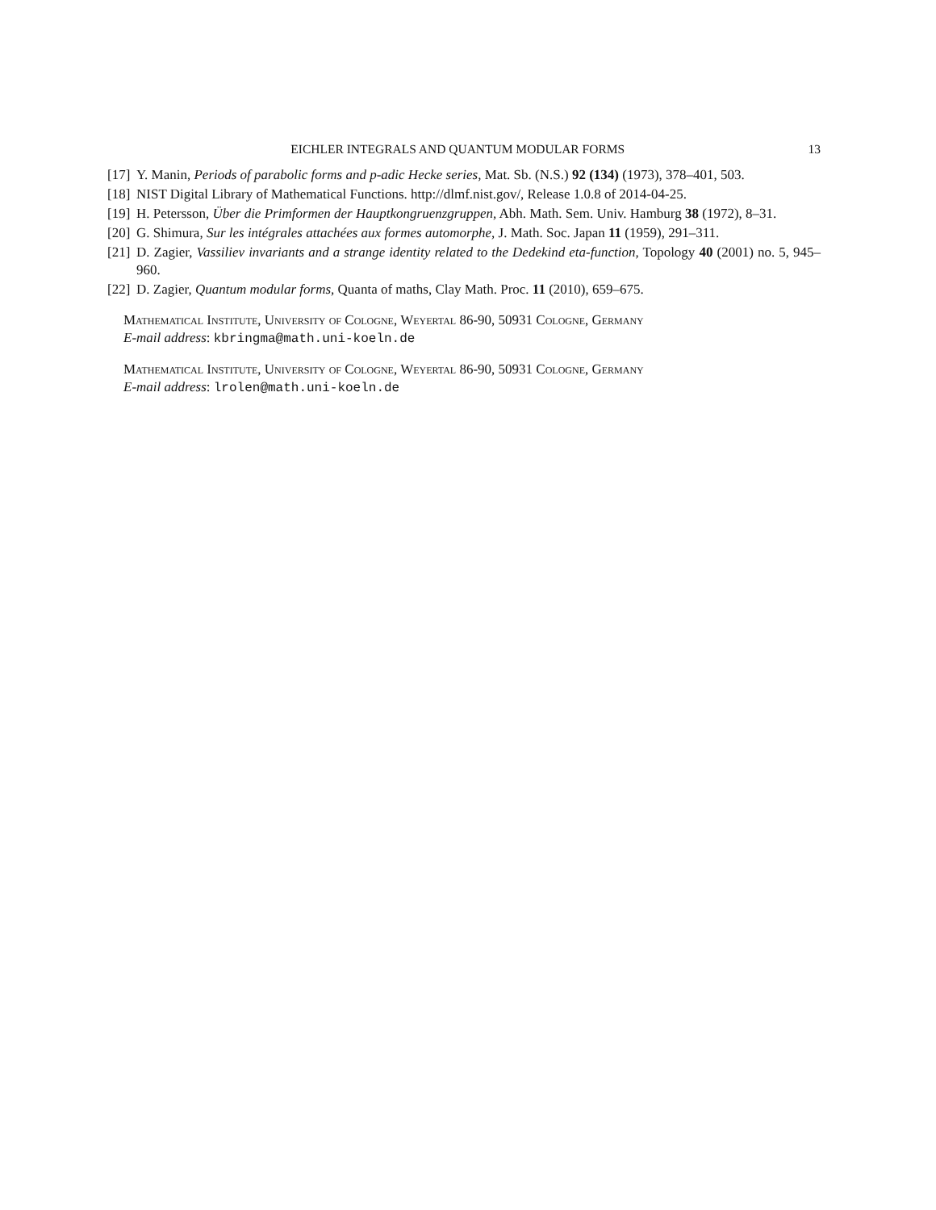EICHLER INTEGRALS AND QUANTUM MODULAR FORMS 13
[17] Y. Manin, Periods of parabolic forms and p-adic Hecke series, Mat. Sb. (N.S.) 92 (134) (1973), 378–401, 503.
[18] NIST Digital Library of Mathematical Functions. http://dlmf.nist.gov/, Release 1.0.8 of 2014-04-25.
[19] H. Petersson, Über die Primformen der Hauptkongruenzgruppen, Abh. Math. Sem. Univ. Hamburg 38 (1972), 8–31.
[20] G. Shimura, Sur les intégrales attachées aux formes automorphe, J. Math. Soc. Japan 11 (1959), 291–311.
[21] D. Zagier, Vassiliev invariants and a strange identity related to the Dedekind eta-function, Topology 40 (2001) no. 5, 945–960.
[22] D. Zagier, Quantum modular forms, Quanta of maths, Clay Math. Proc. 11 (2010), 659–675.
Mathematical Institute, University of Cologne, Weyertal 86-90, 50931 Cologne, Germany
E-mail address: kbringma@math.uni-koeln.de
Mathematical Institute, University of Cologne, Weyertal 86-90, 50931 Cologne, Germany
E-mail address: lrolen@math.uni-koeln.de